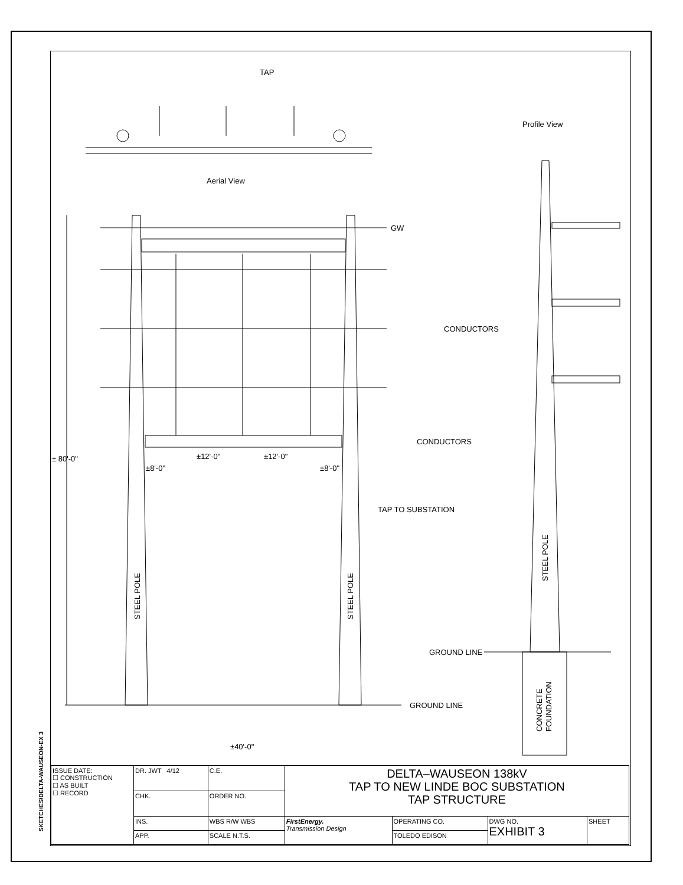TAP
Aerial View
Profile View
GW
CONDUCTORS
CONDUCTORS
± 80'-0"
±8'-0"
±12'-0"
±12'-0"
±8'-0"
TAP TO SUBSTATION
STEEL POLE
STEEL POLE
STEEL POLE
GROUND LINE
GROUND LINE
CONCRETE
FOUNDATION
±40'-0"
SKETCHES\DELTA-WAUSEON-EX 3
| ISSUE DATE: ☐ CONSTRUCTION ☐ AS BUILT ☐ RECORD | DR. JWT 4/12 | C.E. | DELTA–WAUSEON 138kV TAP TO NEW LINDE BOC SUBSTATION TAP STRUCTURE | | | |
| | CHK. | ORDER NO. | | | | |
| | INS. | WBS R/W WBS | FirstEnergy. Transmission Design | OPERATING CO. | DWG NO. EXHIBIT 3 | SHEET |
| | APP. | SCALE N.T.S. | | TOLEDO EDISON | | |